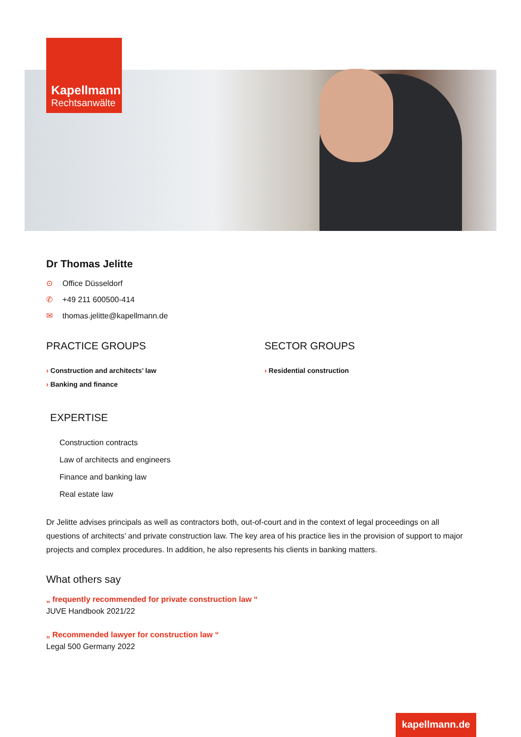Kapellmann
Rechtsanwälte
Dr Thomas Jelitte
⊙ Office Düsseldorf
✆ +49 211 600500-414
✉ thomas.jelitte@kapellmann.de
PRACTICE GROUPS
› Construction and architects’ law
› Banking and finance
SECTOR GROUPS
› Residential construction
EXPERTISE
Construction contracts
Law of architects and engineers
Finance and banking law
Real estate law
Dr Jelitte advises principals as well as contractors both, out-of-court and in the context of legal proceedings on all questions of architects’ and private construction law. The key area of his practice lies in the provision of support to major projects and complex procedures. In addition, he also represents his clients in banking matters.
What others say
„ frequently recommended for private construction law “
JUVE Handbook 2021/22
„ Recommended lawyer for construction law “
Legal 500 Germany 2022
kapellmann.de